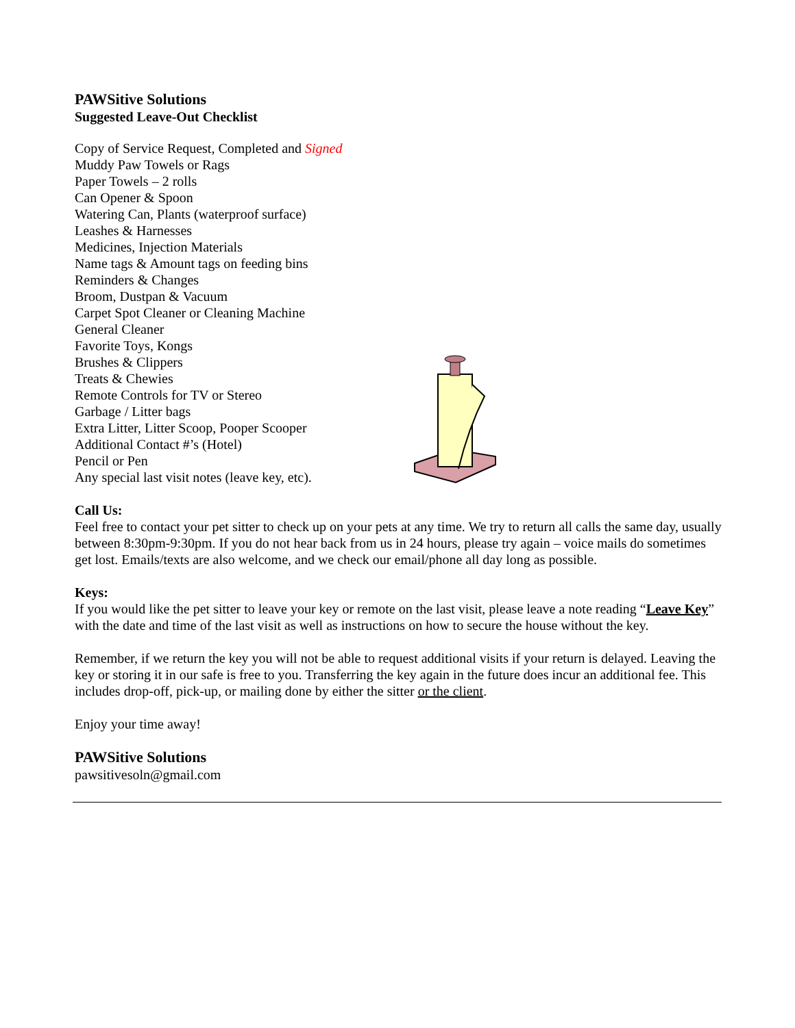PAWSitive Solutions
Suggested Leave-Out Checklist
Copy of Service Request, Completed and Signed
Muddy Paw Towels or Rags
Paper Towels – 2 rolls
Can Opener & Spoon
Watering Can, Plants (waterproof surface)
Leashes & Harnesses
Medicines, Injection Materials
Name tags & Amount tags on feeding bins
Reminders & Changes
Broom, Dustpan & Vacuum
Carpet Spot Cleaner or Cleaning Machine
General Cleaner
Favorite Toys, Kongs
Brushes & Clippers
Treats & Chewies
Remote Controls for TV or Stereo
Garbage / Litter bags
Extra Litter, Litter Scoop, Pooper Scooper
Additional Contact #’s (Hotel)
Pencil or Pen
Any special last visit notes (leave key, etc).
Call Us:
Feel free to contact your pet sitter to check up on your pets at any time. We try to return all calls the same day, usually between 8:30pm-9:30pm. If you do not hear back from us in 24 hours, please try again – voice mails do sometimes get lost. Emails/texts are also welcome, and we check our email/phone all day long as possible.
Keys:
If you would like the pet sitter to leave your key or remote on the last visit, please leave a note reading “Leave Key” with the date and time of the last visit as well as instructions on how to secure the house without the key.
Remember, if we return the key you will not be able to request additional visits if your return is delayed. Leaving the key or storing it in our safe is free to you. Transferring the key again in the future does incur an additional fee. This includes drop-off, pick-up, or mailing done by either the sitter or the client.
Enjoy your time away!
PAWSitive Solutions
pawsitivesoln@gmail.com